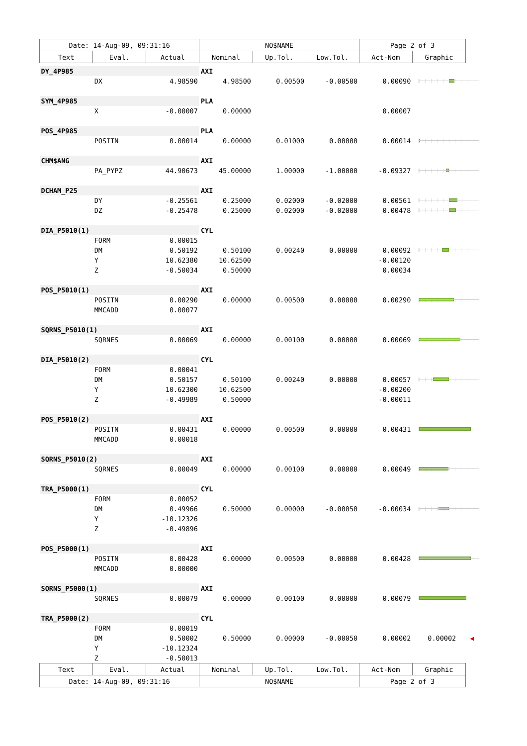| Date: 14-Aug-09, 09:31:16 | | | NO$NAME | | | Page 2 of 3 | |
| Text | Eval. | Actual | Nominal | Up.Tol. | Low.Tol. | Act-Nom | Graphic |
| DY_4P985 | | | AXI | | | | |
| | DX | 4.98590 | 4.98500 | 0.00500 | -0.00500 | 0.00090 | |
| SYM_4P985 | | | PLA | | | | |
| | X | -0.00007 | 0.00000 | | | 0.00007 | |
| POS_4P985 | | | PLA | | | | |
| | POSITN | 0.00014 | 0.00000 | 0.01000 | 0.00000 | 0.00014 | |
| CHM$ANG | | | AXI | | | | |
| | PA_PYPZ | 44.90673 | 45.00000 | 1.00000 | -1.00000 | -0.09327 | |
| DCHAM_P25 | | | AXI | | | | |
| | DY | -0.25561 | 0.25000 | 0.02000 | -0.02000 | 0.00561 | |
| | DZ | -0.25478 | 0.25000 | 0.02000 | -0.02000 | 0.00478 | |
| DIA_P5010(1) | | | CYL | | | | |
| | FORM | 0.00015 | | | | | |
| | DM | 0.50192 | 0.50100 | 0.00240 | 0.00000 | 0.00092 | |
| | Y | 10.62380 | 10.62500 | | | -0.00120 | |
| | Z | -0.50034 | 0.50000 | | | 0.00034 | |
| POS_P5010(1) | | | AXI | | | | |
| | POSITN | 0.00290 | 0.00000 | 0.00500 | 0.00000 | 0.00290 | |
| | MMCADD | 0.00077 | | | | | |
| SQRNS_P5010(1) | | | AXI | | | | |
| | SQRNES | 0.00069 | 0.00000 | 0.00100 | 0.00000 | 0.00069 | |
| DIA_P5010(2) | | | CYL | | | | |
| | FORM | 0.00041 | | | | | |
| | DM | 0.50157 | 0.50100 | 0.00240 | 0.00000 | 0.00057 | |
| | Y | 10.62300 | 10.62500 | | | -0.00200 | |
| | Z | -0.49989 | 0.50000 | | | -0.00011 | |
| POS_P5010(2) | | | AXI | | | | |
| | POSITN | 0.00431 | 0.00000 | 0.00500 | 0.00000 | 0.00431 | |
| | MMCADD | 0.00018 | | | | | |
| SQRNS_P5010(2) | | | AXI | | | | |
| | SQRNES | 0.00049 | 0.00000 | 0.00100 | 0.00000 | 0.00049 | |
| TRA_P5000(1) | | | CYL | | | | |
| | FORM | 0.00052 | | | | | |
| | DM | 0.49966 | 0.50000 | 0.00000 | -0.00050 | -0.00034 | |
| | Y | -10.12326 | | | | | |
| | Z | -0.49896 | | | | | |
| POS_P5000(1) | | | AXI | | | | |
| | POSITN | 0.00428 | 0.00000 | 0.00500 | 0.00000 | 0.00428 | |
| | MMCADD | 0.00000 | | | | | |
| SQRNS_P5000(1) | | | AXI | | | | |
| | SQRNES | 0.00079 | 0.00000 | 0.00100 | 0.00000 | 0.00079 | |
| TRA_P5000(2) | | | CYL | | | | |
| | FORM | 0.00019 | | | | | |
| | DM | 0.50002 | 0.50000 | 0.00000 | -0.00050 | 0.00002 | 0.00002 ◀ |
| | Y | -10.12324 | | | | | |
| | Z | -0.50013 | | | | | |
| Text | Eval. | Actual | Nominal | Up.Tol. | Low.Tol. | Act-Nom | Graphic |
| Date: 14-Aug-09, 09:31:16 | | | NO$NAME | | | Page 2 of 3 | |